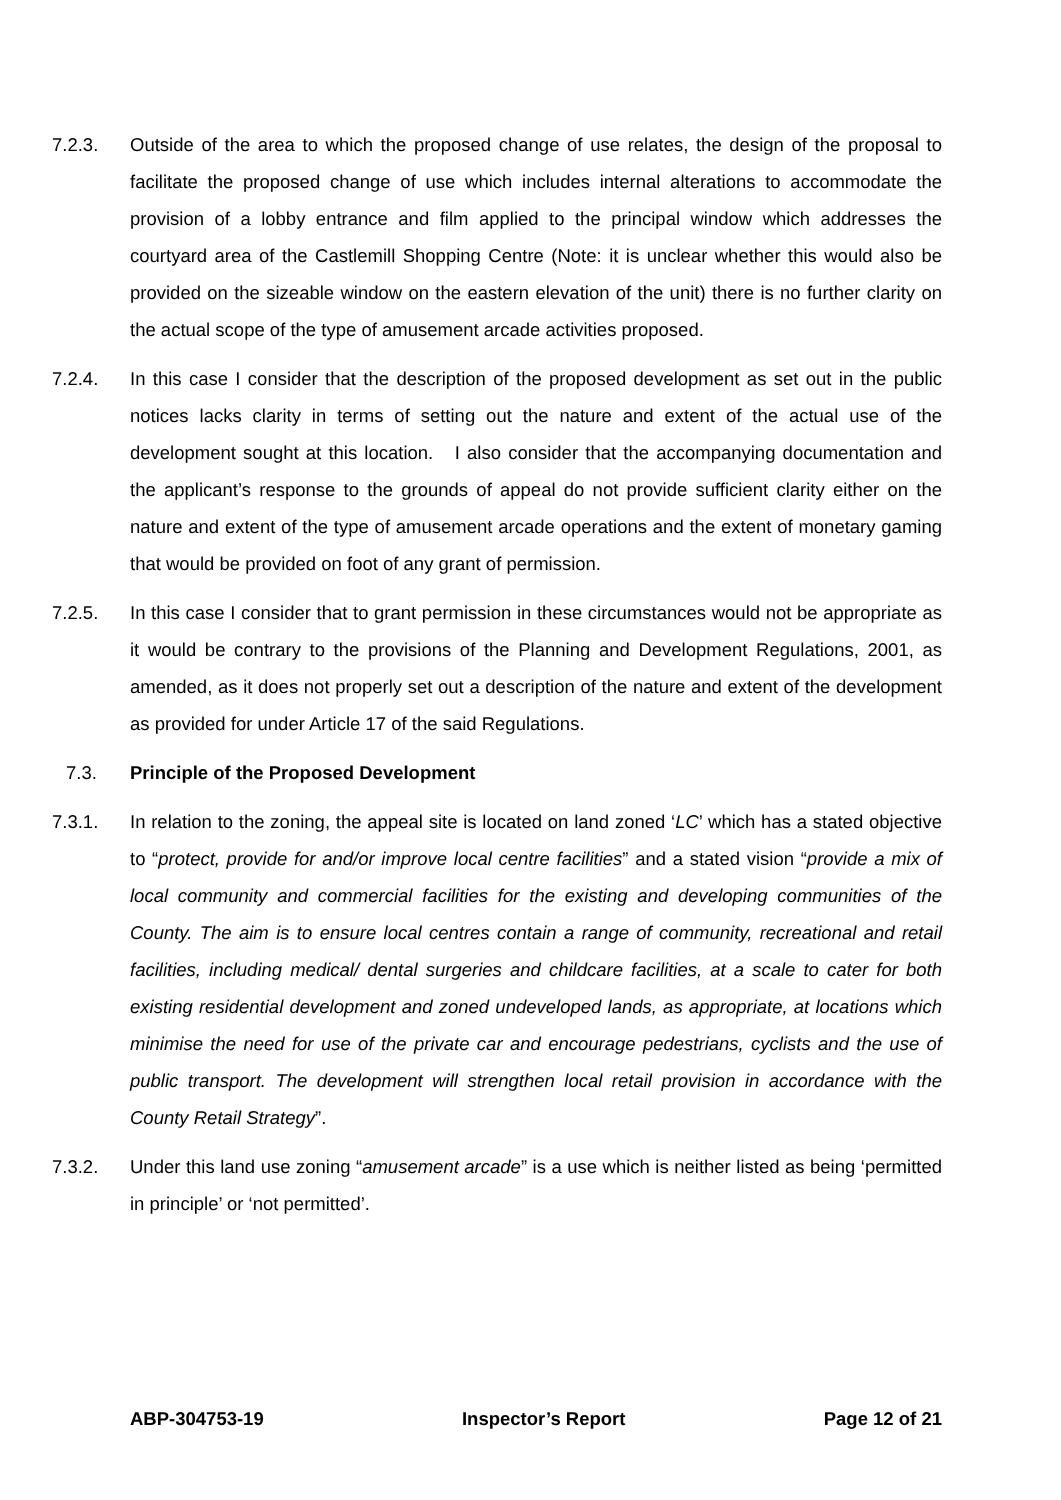7.2.3. Outside of the area to which the proposed change of use relates, the design of the proposal to facilitate the proposed change of use which includes internal alterations to accommodate the provision of a lobby entrance and film applied to the principal window which addresses the courtyard area of the Castlemill Shopping Centre (Note: it is unclear whether this would also be provided on the sizeable window on the eastern elevation of the unit) there is no further clarity on the actual scope of the type of amusement arcade activities proposed.
7.2.4. In this case I consider that the description of the proposed development as set out in the public notices lacks clarity in terms of setting out the nature and extent of the actual use of the development sought at this location. I also consider that the accompanying documentation and the applicant’s response to the grounds of appeal do not provide sufficient clarity either on the nature and extent of the type of amusement arcade operations and the extent of monetary gaming that would be provided on foot of any grant of permission.
7.2.5. In this case I consider that to grant permission in these circumstances would not be appropriate as it would be contrary to the provisions of the Planning and Development Regulations, 2001, as amended, as it does not properly set out a description of the nature and extent of the development as provided for under Article 17 of the said Regulations.
7.3. Principle of the Proposed Development
7.3.1. In relation to the zoning, the appeal site is located on land zoned ‘LC’ which has a stated objective to “protect, provide for and/or improve local centre facilities” and a stated vision “provide a mix of local community and commercial facilities for the existing and developing communities of the County. The aim is to ensure local centres contain a range of community, recreational and retail facilities, including medical/ dental surgeries and childcare facilities, at a scale to cater for both existing residential development and zoned undeveloped lands, as appropriate, at locations which minimise the need for use of the private car and encourage pedestrians, cyclists and the use of public transport. The development will strengthen local retail provision in accordance with the County Retail Strategy”.
7.3.2. Under this land use zoning “amusement arcade” is a use which is neither listed as being ‘permitted in principle’ or ‘not permitted’.
ABP-304753-19 Inspector’s Report Page 12 of 21